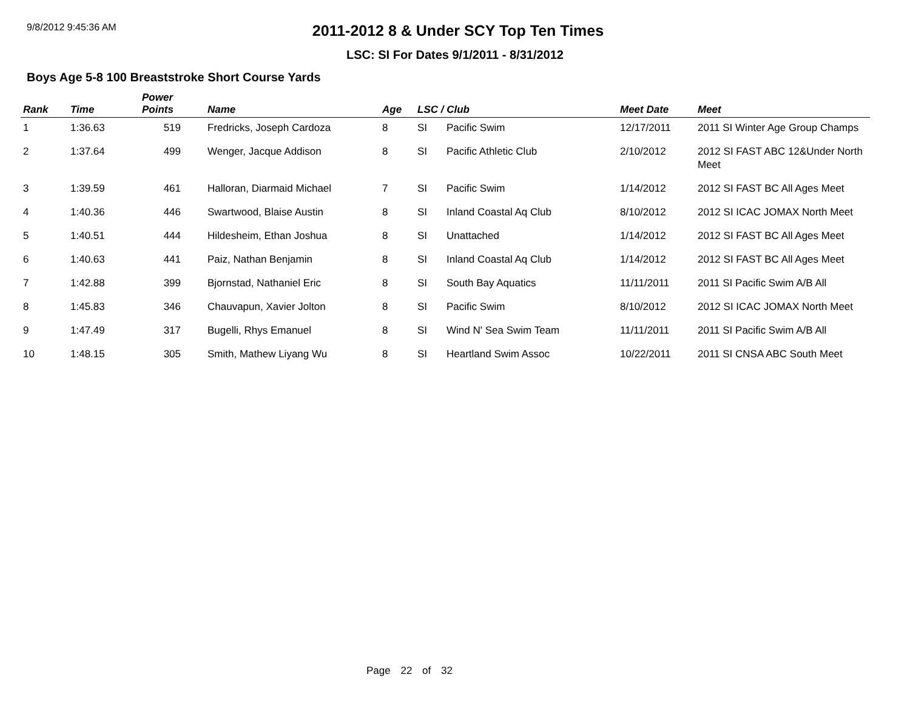9/8/2012 9:45:36 AM
2011-2012 8 & Under SCY Top Ten Times
LSC: SI For Dates 9/1/2011 - 8/31/2012
Boys Age 5-8 100 Breaststroke Short Course Yards
| Rank | Time | Power Points | Name | Age | LSC / Club | | Meet Date | Meet |
| --- | --- | --- | --- | --- | --- | --- | --- | --- |
| 1 | 1:36.63 | 519 | Fredricks, Joseph Cardoza | 8 | SI | Pacific Swim | 12/17/2011 | 2011 SI Winter Age Group Champs |
| 2 | 1:37.64 | 499 | Wenger, Jacque Addison | 8 | SI | Pacific Athletic Club | 2/10/2012 | 2012 SI FAST ABC 12&Under North Meet |
| 3 | 1:39.59 | 461 | Halloran, Diarmaid Michael | 7 | SI | Pacific Swim | 1/14/2012 | 2012 SI FAST BC All Ages Meet |
| 4 | 1:40.36 | 446 | Swartwood, Blaise Austin | 8 | SI | Inland Coastal Aq Club | 8/10/2012 | 2012 SI ICAC JOMAX North Meet |
| 5 | 1:40.51 | 444 | Hildesheim, Ethan Joshua | 8 | SI | Unattached | 1/14/2012 | 2012 SI FAST BC All Ages Meet |
| 6 | 1:40.63 | 441 | Paiz, Nathan Benjamin | 8 | SI | Inland Coastal Aq Club | 1/14/2012 | 2012 SI FAST BC All Ages Meet |
| 7 | 1:42.88 | 399 | Bjornstad, Nathaniel Eric | 8 | SI | South Bay Aquatics | 11/11/2011 | 2011 SI Pacific Swim A/B All |
| 8 | 1:45.83 | 346 | Chauvapun, Xavier Jolton | 8 | SI | Pacific Swim | 8/10/2012 | 2012 SI ICAC JOMAX North Meet |
| 9 | 1:47.49 | 317 | Bugelli, Rhys Emanuel | 8 | SI | Wind N' Sea Swim Team | 11/11/2011 | 2011 SI Pacific Swim A/B All |
| 10 | 1:48.15 | 305 | Smith, Mathew Liyang Wu | 8 | SI | Heartland Swim Assoc | 10/22/2011 | 2011 SI CNSA ABC South Meet |
Page 22 of 32